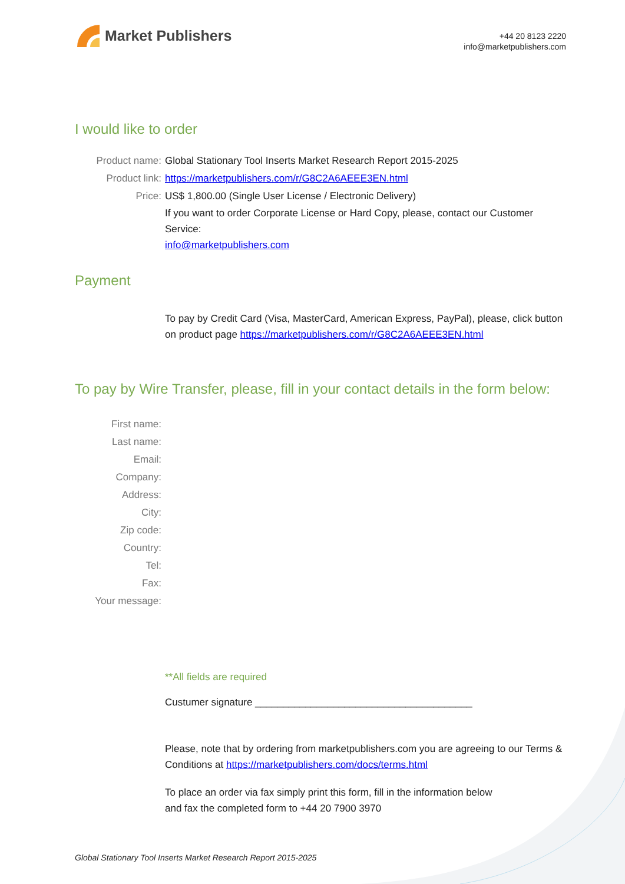Market Publishers
+44 20 8123 2220
info@marketpublishers.com
I would like to order
Product name: Global Stationary Tool Inserts Market Research Report 2015-2025
Product link: https://marketpublishers.com/r/G8C2A6AEEE3EN.html
Price: US$ 1,800.00 (Single User License / Electronic Delivery)
If you want to order Corporate License or Hard Copy, please, contact our Customer Service:
info@marketpublishers.com
Payment
To pay by Credit Card (Visa, MasterCard, American Express, PayPal), please, click button on product page https://marketpublishers.com/r/G8C2A6AEEE3EN.html
To pay by Wire Transfer, please, fill in your contact details in the form below:
First name:
Last name:
Email:
Company:
Address:
City:
Zip code:
Country:
Tel:
Fax:
Your message:
**All fields are required
Custumer signature _______________________________________
Please, note that by ordering from marketpublishers.com you are agreeing to our Terms & Conditions at https://marketpublishers.com/docs/terms.html
To place an order via fax simply print this form, fill in the information below
and fax the completed form to +44 20 7900 3970
Global Stationary Tool Inserts Market Research Report 2015-2025